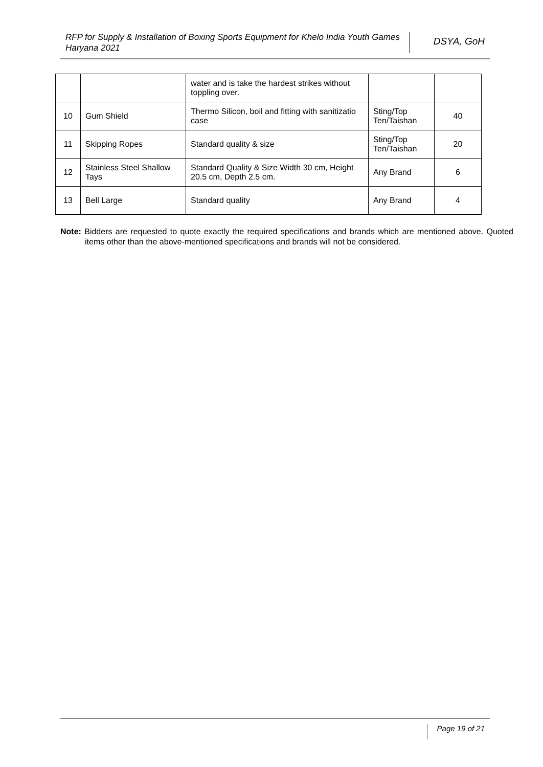RFP for Supply & Installation of Boxing Sports Equipment for Khelo India Youth Games Haryana 2021
DSYA, GoH
| | | water and is take the hardest strikes without toppling over. | | |
| 10 | Gum Shield | Thermo Silicon, boil and fitting with sanitizatio case | Sting/Top Ten/Taishan | 40 |
| 11 | Skipping Ropes | Standard quality & size | Sting/Top Ten/Taishan | 20 |
| 12 | Stainless Steel Shallow Tays | Standard Quality & Size Width 30 cm, Height 20.5 cm, Depth 2.5 cm. | Any Brand | 6 |
| 13 | Bell Large | Standard quality | Any Brand | 4 |
Note: Bidders are requested to quote exactly the required specifications and brands which are mentioned above. Quoted items other than the above-mentioned specifications and brands will not be considered.
Page 19 of 21